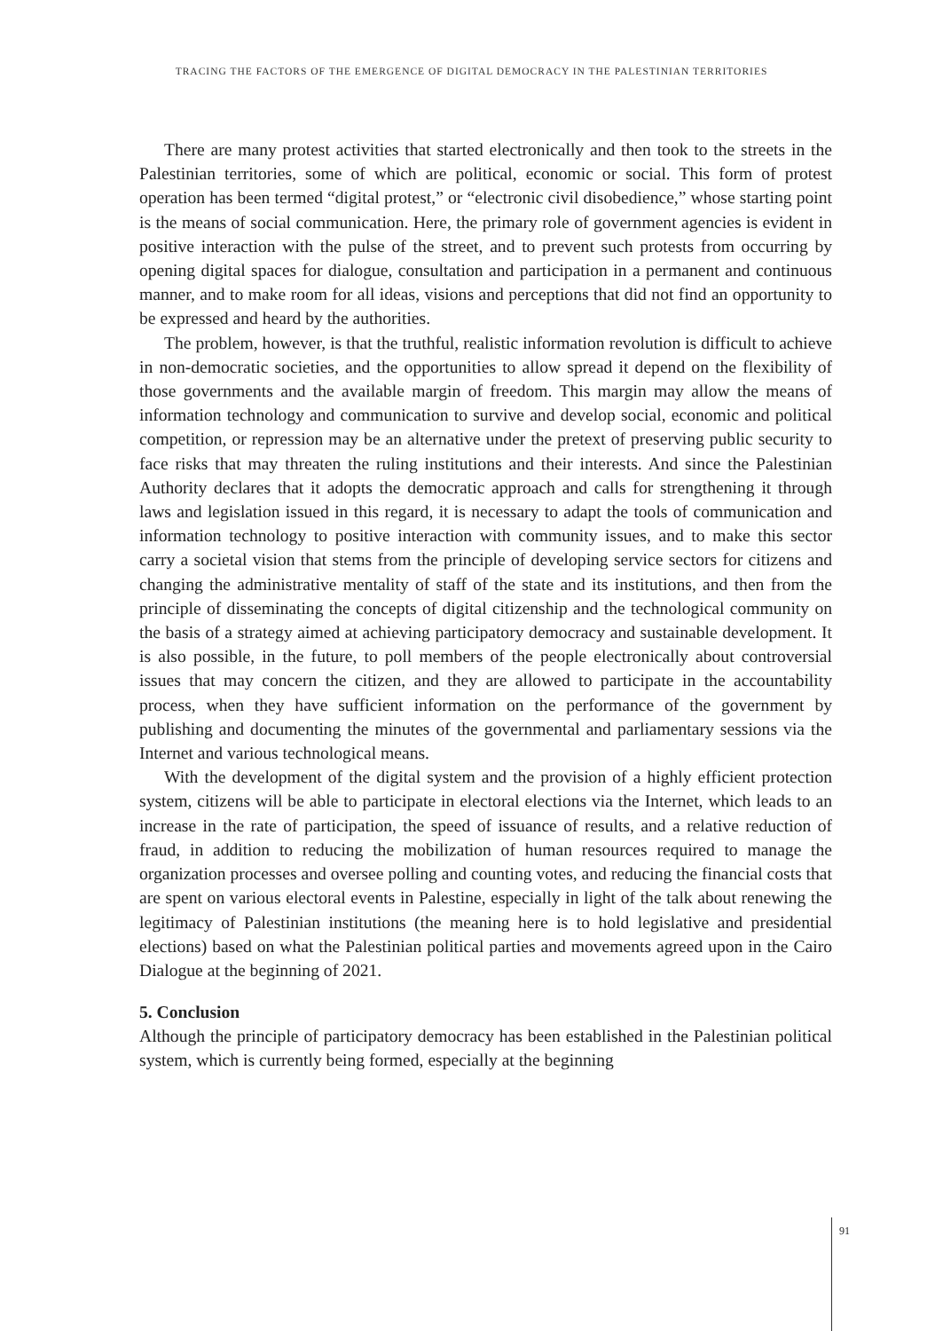TRACING THE FACTORS OF THE EMERGENCE OF DIGITAL DEMOCRACY IN THE PALESTINIAN TERRITORIES
There are many protest activities that started electronically and then took to the streets in the Palestinian territories, some of which are political, economic or social. This form of protest operation has been termed “digital protest,” or “electronic civil disobedience,” whose starting point is the means of social communication. Here, the primary role of government agencies is evident in positive interaction with the pulse of the street, and to prevent such protests from occurring by opening digital spaces for dialogue, consultation and participation in a permanent and continuous manner, and to make room for all ideas, visions and perceptions that did not find an opportunity to be expressed and heard by the authorities.
The problem, however, is that the truthful, realistic information revolution is difficult to achieve in non-democratic societies, and the opportunities to allow spread it depend on the flexibility of those governments and the available margin of freedom. This margin may allow the means of information technology and communication to survive and develop social, economic and political competition, or repression may be an alternative under the pretext of preserving public security to face risks that may threaten the ruling institutions and their interests. And since the Palestinian Authority declares that it adopts the democratic approach and calls for strengthening it through laws and legislation issued in this regard, it is necessary to adapt the tools of communication and information technology to positive interaction with community issues, and to make this sector carry a societal vision that stems from the principle of developing service sectors for citizens and changing the administrative mentality of staff of the state and its institutions, and then from the principle of disseminating the concepts of digital citizenship and the technological community on the basis of a strategy aimed at achieving participatory democracy and sustainable development. It is also possible, in the future, to poll members of the people electronically about controversial issues that may concern the citizen, and they are allowed to participate in the accountability process, when they have sufficient information on the performance of the government by publishing and documenting the minutes of the governmental and parliamentary sessions via the Internet and various technological means.
With the development of the digital system and the provision of a highly efficient protection system, citizens will be able to participate in electoral elections via the Internet, which leads to an increase in the rate of participation, the speed of issuance of results, and a relative reduction of fraud, in addition to reducing the mobilization of human resources required to manage the organization processes and oversee polling and counting votes, and reducing the financial costs that are spent on various electoral events in Palestine, especially in light of the talk about renewing the legitimacy of Palestinian institutions (the meaning here is to hold legislative and presidential elections) based on what the Palestinian political parties and movements agreed upon in the Cairo Dialogue at the beginning of 2021.
5. Conclusion
Although the principle of participatory democracy has been established in the Palestinian political system, which is currently being formed, especially at the beginning
91